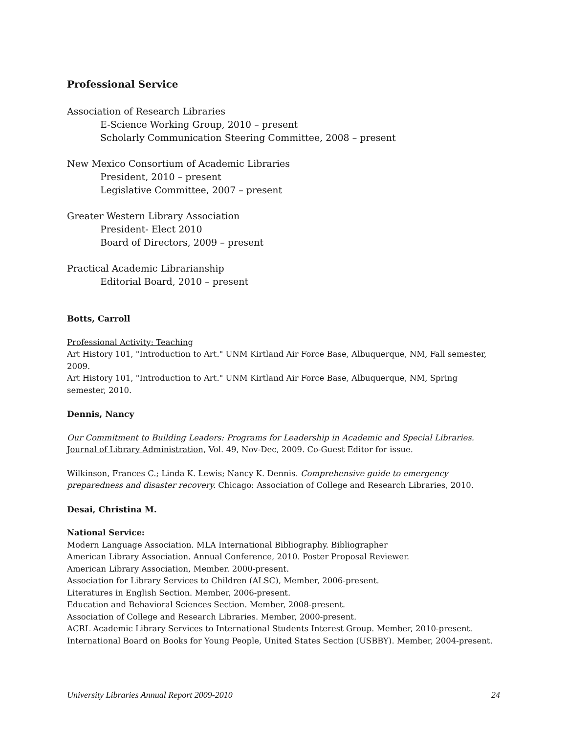Professional Service
Association of Research Libraries
E-Science Working Group, 2010 – present
Scholarly Communication Steering Committee, 2008 – present
New Mexico Consortium of Academic Libraries
President, 2010 – present
Legislative Committee, 2007 – present
Greater Western Library Association
President- Elect 2010
Board of Directors, 2009 – present
Practical Academic Librarianship
Editorial Board, 2010 – present
Botts, Carroll
Professional Activity: Teaching
Art History 101, "Introduction to Art." UNM Kirtland Air Force Base, Albuquerque, NM, Fall semester, 2009.
Art History 101, "Introduction to Art." UNM Kirtland Air Force Base, Albuquerque, NM, Spring semester, 2010.
Dennis, Nancy
Our Commitment to Building Leaders: Programs for Leadership in Academic and Special Libraries. Journal of Library Administration, Vol. 49, Nov-Dec, 2009. Co-Guest Editor for issue.
Wilkinson, Frances C.; Linda K. Lewis; Nancy K. Dennis. Comprehensive guide to emergency preparedness and disaster recovery. Chicago: Association of College and Research Libraries, 2010.
Desai, Christina M.
National Service:
Modern Language Association. MLA International Bibliography. Bibliographer
American Library Association. Annual Conference, 2010. Poster Proposal Reviewer.
American Library Association, Member. 2000-present.
Association for Library Services to Children (ALSC), Member, 2006-present.
Literatures in English Section. Member, 2006-present.
Education and Behavioral Sciences Section. Member, 2008-present.
Association of College and Research Libraries. Member, 2000-present.
ACRL Academic Library Services to International Students Interest Group. Member, 2010-present.
International Board on Books for Young People, United States Section (USBBY). Member, 2004-present.
University Libraries Annual Report 2009-2010 24